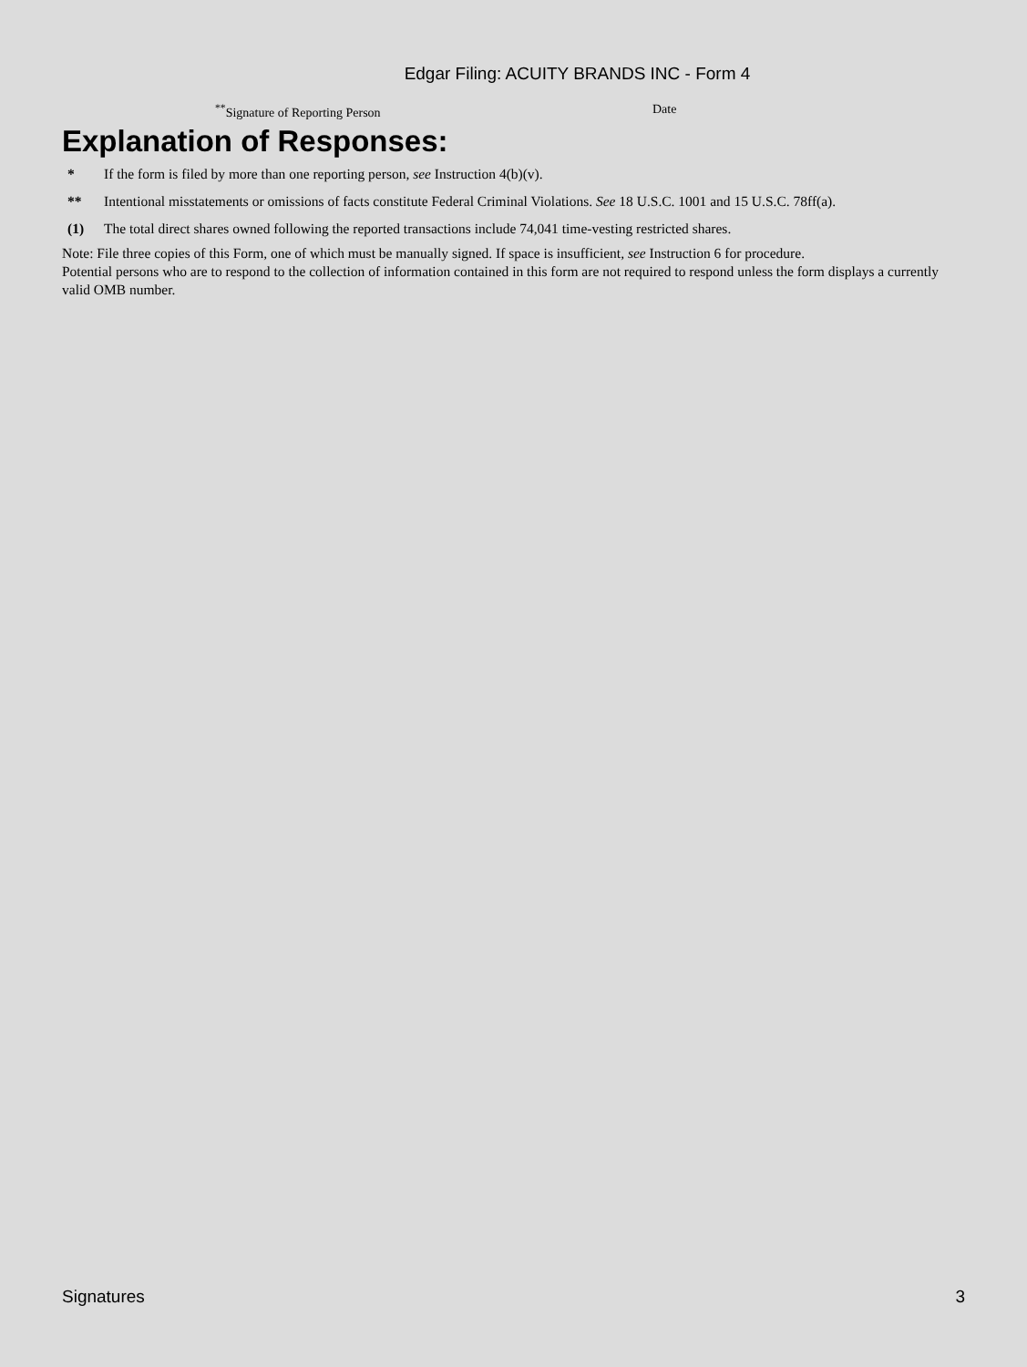Edgar Filing: ACUITY BRANDS INC - Form 4
<sup>**</sup> Signature of Reporting Person Date
Explanation of Responses:
| * | If the form is filed by more than one reporting person, see Instruction 4(b)(v). |
| ** | Intentional misstatements or omissions of facts constitute Federal Criminal Violations. See 18 U.S.C. 1001 and 15 U.S.C. 78ff(a). |
| (1) | The total direct shares owned following the reported transactions include 74,041 time-vesting restricted shares. |
Note: File three copies of this Form, one of which must be manually signed. If space is insufficient, see Instruction 6 for procedure.
Potential persons who are to respond to the collection of information contained in this form are not required to respond unless the form displays a currently valid OMB number.
Signatures 3